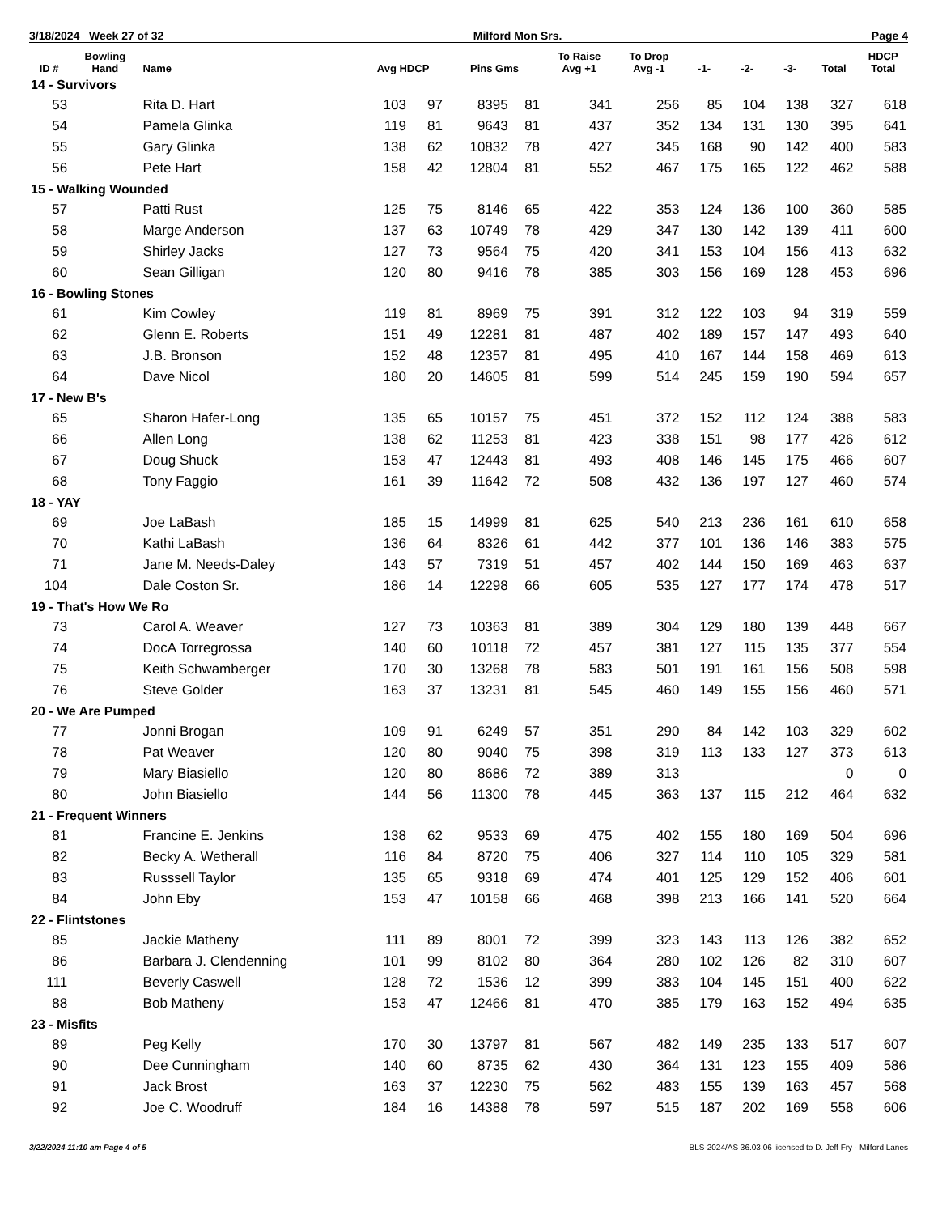3/18/2024 Week 27 of 32 Milford Mon Srs. Page 4
| ID # | Bowling Hand | Name | Avg HDCP | | Pins Gms | | To Raise Avg +1 | To Drop Avg -1 | -1- | -2- | -3- | Total | HDCP Total |
| --- | --- | --- | --- | --- | --- | --- | --- | --- | --- | --- | --- | --- | --- |
| 14 - Survivors | | | | | | | | | | | | | |
| 53 | | Rita D. Hart | 103 | 97 | 8395 | 81 | 341 | 256 | 85 | 104 | 138 | 327 | 618 |
| 54 | | Pamela Glinka | 119 | 81 | 9643 | 81 | 437 | 352 | 134 | 131 | 130 | 395 | 641 |
| 55 | | Gary Glinka | 138 | 62 | 10832 | 78 | 427 | 345 | 168 | 90 | 142 | 400 | 583 |
| 56 | | Pete Hart | 158 | 42 | 12804 | 81 | 552 | 467 | 175 | 165 | 122 | 462 | 588 |
| 15 - Walking Wounded | | | | | | | | | | | | | |
| 57 | | Patti Rust | 125 | 75 | 8146 | 65 | 422 | 353 | 124 | 136 | 100 | 360 | 585 |
| 58 | | Marge Anderson | 137 | 63 | 10749 | 78 | 429 | 347 | 130 | 142 | 139 | 411 | 600 |
| 59 | | Shirley Jacks | 127 | 73 | 9564 | 75 | 420 | 341 | 153 | 104 | 156 | 413 | 632 |
| 60 | | Sean Gilligan | 120 | 80 | 9416 | 78 | 385 | 303 | 156 | 169 | 128 | 453 | 696 |
| 16 - Bowling Stones | | | | | | | | | | | | | |
| 61 | | Kim Cowley | 119 | 81 | 8969 | 75 | 391 | 312 | 122 | 103 | 94 | 319 | 559 |
| 62 | | Glenn E. Roberts | 151 | 49 | 12281 | 81 | 487 | 402 | 189 | 157 | 147 | 493 | 640 |
| 63 | | J.B. Bronson | 152 | 48 | 12357 | 81 | 495 | 410 | 167 | 144 | 158 | 469 | 613 |
| 64 | | Dave Nicol | 180 | 20 | 14605 | 81 | 599 | 514 | 245 | 159 | 190 | 594 | 657 |
| 17 - New B's | | | | | | | | | | | | | |
| 65 | | Sharon Hafer-Long | 135 | 65 | 10157 | 75 | 451 | 372 | 152 | 112 | 124 | 388 | 583 |
| 66 | | Allen Long | 138 | 62 | 11253 | 81 | 423 | 338 | 151 | 98 | 177 | 426 | 612 |
| 67 | | Doug Shuck | 153 | 47 | 12443 | 81 | 493 | 408 | 146 | 145 | 175 | 466 | 607 |
| 68 | | Tony Faggio | 161 | 39 | 11642 | 72 | 508 | 432 | 136 | 197 | 127 | 460 | 574 |
| 18 - YAY | | | | | | | | | | | | | |
| 69 | | Joe LaBash | 185 | 15 | 14999 | 81 | 625 | 540 | 213 | 236 | 161 | 610 | 658 |
| 70 | | Kathi LaBash | 136 | 64 | 8326 | 61 | 442 | 377 | 101 | 136 | 146 | 383 | 575 |
| 71 | | Jane M. Needs-Daley | 143 | 57 | 7319 | 51 | 457 | 402 | 144 | 150 | 169 | 463 | 637 |
| 104 | | Dale Coston Sr. | 186 | 14 | 12298 | 66 | 605 | 535 | 127 | 177 | 174 | 478 | 517 |
| 19 - That's How We Ro | | | | | | | | | | | | | |
| 73 | | Carol A. Weaver | 127 | 73 | 10363 | 81 | 389 | 304 | 129 | 180 | 139 | 448 | 667 |
| 74 | | DocA Torregrossa | 140 | 60 | 10118 | 72 | 457 | 381 | 127 | 115 | 135 | 377 | 554 |
| 75 | | Keith Schwamberger | 170 | 30 | 13268 | 78 | 583 | 501 | 191 | 161 | 156 | 508 | 598 |
| 76 | | Steve Golder | 163 | 37 | 13231 | 81 | 545 | 460 | 149 | 155 | 156 | 460 | 571 |
| 20 - We Are Pumped | | | | | | | | | | | | | |
| 77 | | Jonni Brogan | 109 | 91 | 6249 | 57 | 351 | 290 | 84 | 142 | 103 | 329 | 602 |
| 78 | | Pat Weaver | 120 | 80 | 9040 | 75 | 398 | 319 | 113 | 133 | 127 | 373 | 613 |
| 79 | | Mary Biasiello | 120 | 80 | 8686 | 72 | 389 | 313 | | | | 0 | 0 |
| 80 | | John Biasiello | 144 | 56 | 11300 | 78 | 445 | 363 | 137 | 115 | 212 | 464 | 632 |
| 21 - Frequent Winners | | | | | | | | | | | | | |
| 81 | | Francine E. Jenkins | 138 | 62 | 9533 | 69 | 475 | 402 | 155 | 180 | 169 | 504 | 696 |
| 82 | | Becky A. Wetherall | 116 | 84 | 8720 | 75 | 406 | 327 | 114 | 110 | 105 | 329 | 581 |
| 83 | | Russsell Taylor | 135 | 65 | 9318 | 69 | 474 | 401 | 125 | 129 | 152 | 406 | 601 |
| 84 | | John Eby | 153 | 47 | 10158 | 66 | 468 | 398 | 213 | 166 | 141 | 520 | 664 |
| 22 - Flintstones | | | | | | | | | | | | | |
| 85 | | Jackie Matheny | 111 | 89 | 8001 | 72 | 399 | 323 | 143 | 113 | 126 | 382 | 652 |
| 86 | | Barbara J. Clendenning | 101 | 99 | 8102 | 80 | 364 | 280 | 102 | 126 | 82 | 310 | 607 |
| 111 | | Beverly Caswell | 128 | 72 | 1536 | 12 | 399 | 383 | 104 | 145 | 151 | 400 | 622 |
| 88 | | Bob Matheny | 153 | 47 | 12466 | 81 | 470 | 385 | 179 | 163 | 152 | 494 | 635 |
| 23 - Misfits | | | | | | | | | | | | | |
| 89 | | Peg Kelly | 170 | 30 | 13797 | 81 | 567 | 482 | 149 | 235 | 133 | 517 | 607 |
| 90 | | Dee Cunningham | 140 | 60 | 8735 | 62 | 430 | 364 | 131 | 123 | 155 | 409 | 586 |
| 91 | | Jack Brost | 163 | 37 | 12230 | 75 | 562 | 483 | 155 | 139 | 163 | 457 | 568 |
| 92 | | Joe C. Woodruff | 184 | 16 | 14388 | 78 | 597 | 515 | 187 | 202 | 169 | 558 | 606 |
3/22/2024 11:10 am Page 4 of 5 BLS-2024/AS 36.03.06 licensed to D. Jeff Fry - Milford Lanes